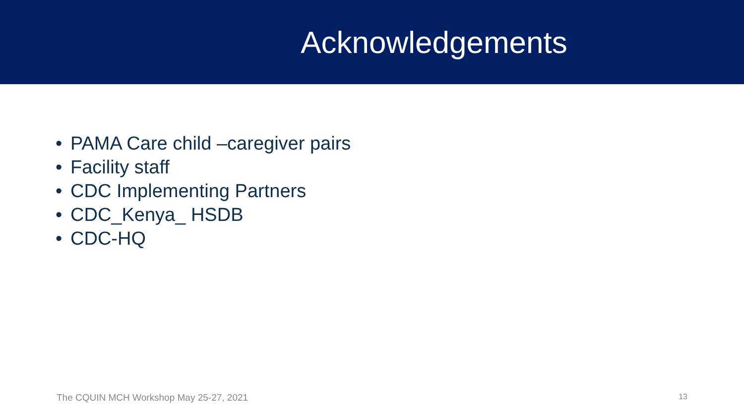Acknowledgements
• PAMA Care child –caregiver pairs
• Facility staff
• CDC Implementing Partners
• CDC_Kenya_ HSDB
• CDC-HQ
The CQUIN MCH Workshop May 25-27, 2021
13